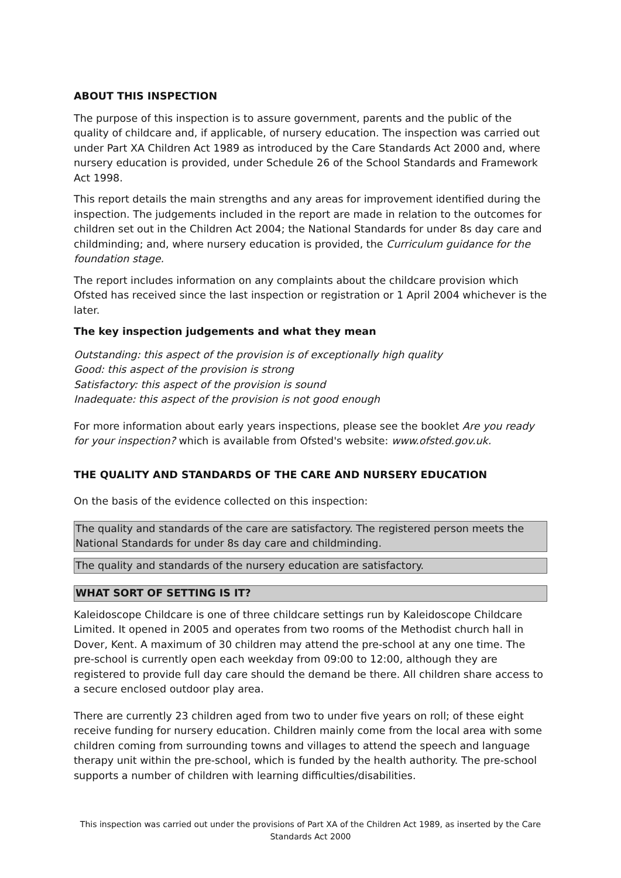ABOUT THIS INSPECTION
The purpose of this inspection is to assure government, parents and the public of the quality of childcare and, if applicable, of nursery education. The inspection was carried out under Part XA Children Act 1989 as introduced by the Care Standards Act 2000 and, where nursery education is provided, under Schedule 26 of the School Standards and Framework Act 1998.
This report details the main strengths and any areas for improvement identified during the inspection. The judgements included in the report are made in relation to the outcomes for children set out in the Children Act 2004; the National Standards for under 8s day care and childminding; and, where nursery education is provided, the Curriculum guidance for the foundation stage.
The report includes information on any complaints about the childcare provision which Ofsted has received since the last inspection or registration or 1 April 2004 whichever is the later.
The key inspection judgements and what they mean
Outstanding: this aspect of the provision is of exceptionally high quality
Good: this aspect of the provision is strong
Satisfactory: this aspect of the provision is sound
Inadequate: this aspect of the provision is not good enough
For more information about early years inspections, please see the booklet Are you ready for your inspection? which is available from Ofsted's website: www.ofsted.gov.uk.
THE QUALITY AND STANDARDS OF THE CARE AND NURSERY EDUCATION
On the basis of the evidence collected on this inspection:
The quality and standards of the care are satisfactory. The registered person meets the National Standards for under 8s day care and childminding.
The quality and standards of the nursery education are satisfactory.
WHAT SORT OF SETTING IS IT?
Kaleidoscope Childcare is one of three childcare settings run by Kaleidoscope Childcare Limited. It opened in 2005 and operates from two rooms of the Methodist church hall in Dover, Kent. A maximum of 30 children may attend the pre-school at any one time. The pre-school is currently open each weekday from 09:00 to 12:00, although they are registered to provide full day care should the demand be there. All children share access to a secure enclosed outdoor play area.
There are currently 23 children aged from two to under five years on roll; of these eight receive funding for nursery education. Children mainly come from the local area with some children coming from surrounding towns and villages to attend the speech and language therapy unit within the pre-school, which is funded by the health authority. The pre-school supports a number of children with learning difficulties/disabilities.
This inspection was carried out under the provisions of Part XA of the Children Act 1989, as inserted by the Care Standards Act 2000